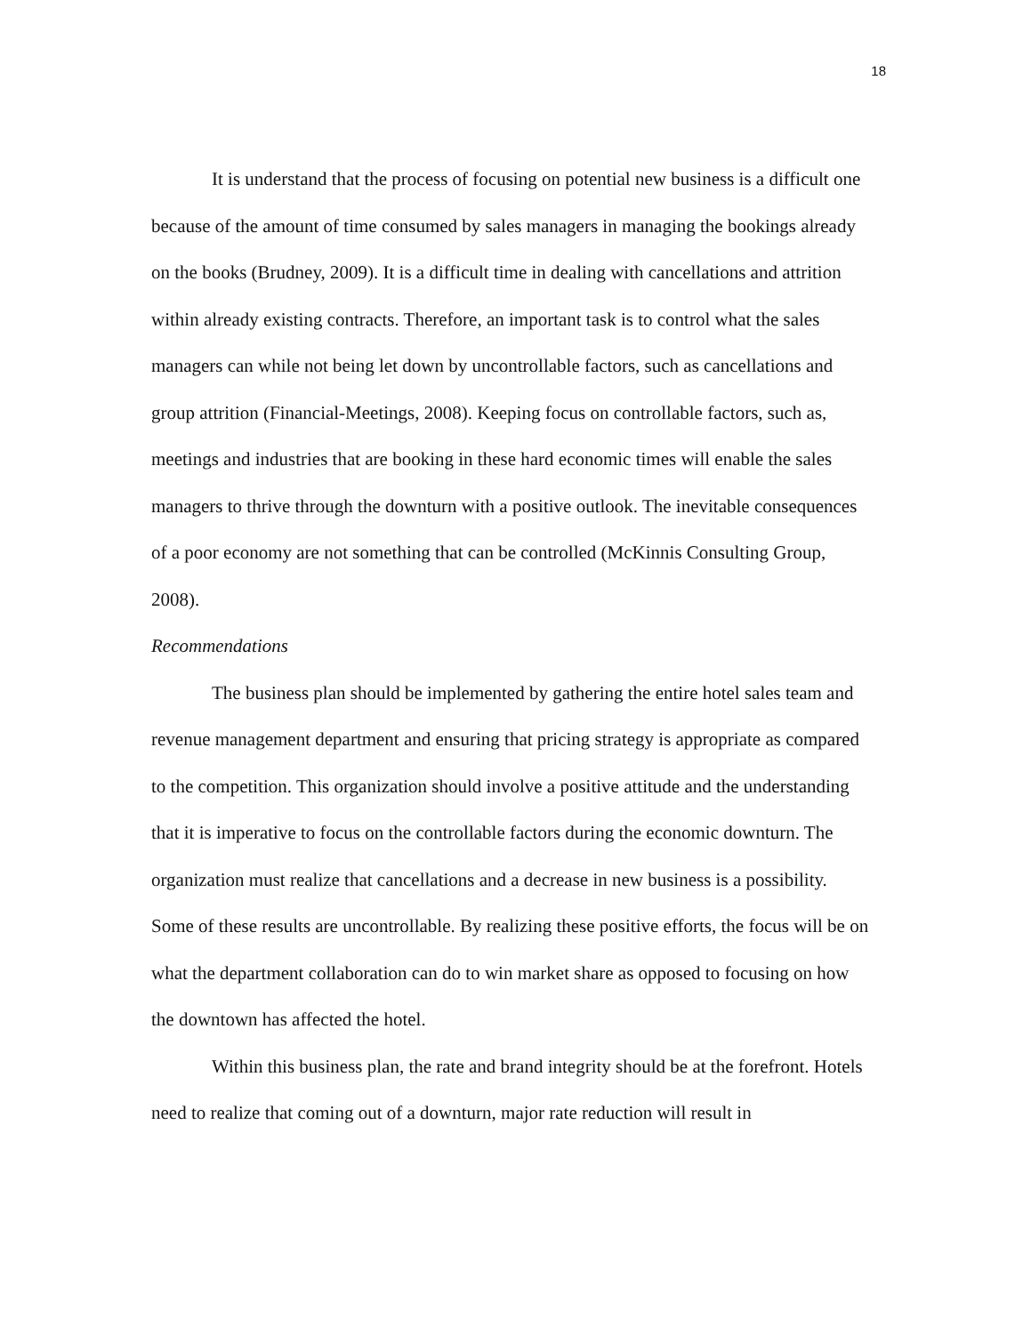18
It is understand that the process of focusing on potential new business is a difficult one because of the amount of time consumed by sales managers in managing the bookings already on the books (Brudney, 2009). It is a difficult time in dealing with cancellations and attrition within already existing contracts. Therefore, an important task is to control what the sales managers can while not being let down by uncontrollable factors, such as cancellations and group attrition (Financial-Meetings, 2008). Keeping focus on controllable factors, such as, meetings and industries that are booking in these hard economic times will enable the sales managers to thrive through the downturn with a positive outlook. The inevitable consequences of a poor economy are not something that can be controlled (McKinnis Consulting Group, 2008).
Recommendations
The business plan should be implemented by gathering the entire hotel sales team and revenue management department and ensuring that pricing strategy is appropriate as compared to the competition. This organization should involve a positive attitude and the understanding that it is imperative to focus on the controllable factors during the economic downturn. The organization must realize that cancellations and a decrease in new business is a possibility. Some of these results are uncontrollable. By realizing these positive efforts, the focus will be on what the department collaboration can do to win market share as opposed to focusing on how the downtown has affected the hotel.
Within this business plan, the rate and brand integrity should be at the forefront. Hotels need to realize that coming out of a downturn, major rate reduction will result in